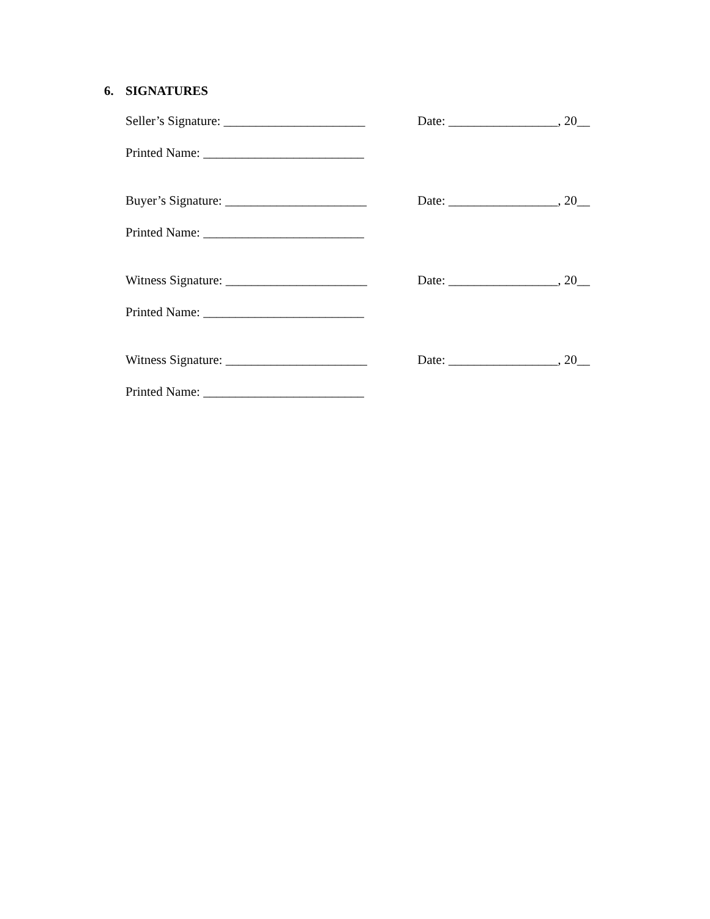6. SIGNATURES
Seller’s Signature: ______________________
Date: _________________, 20__
Printed Name: _________________________
Buyer’s Signature: ______________________
Date: _________________, 20__
Printed Name: _________________________
Witness Signature: ______________________
Date: _________________, 20__
Printed Name: _________________________
Witness Signature: ______________________
Date: _________________, 20__
Printed Name: _________________________